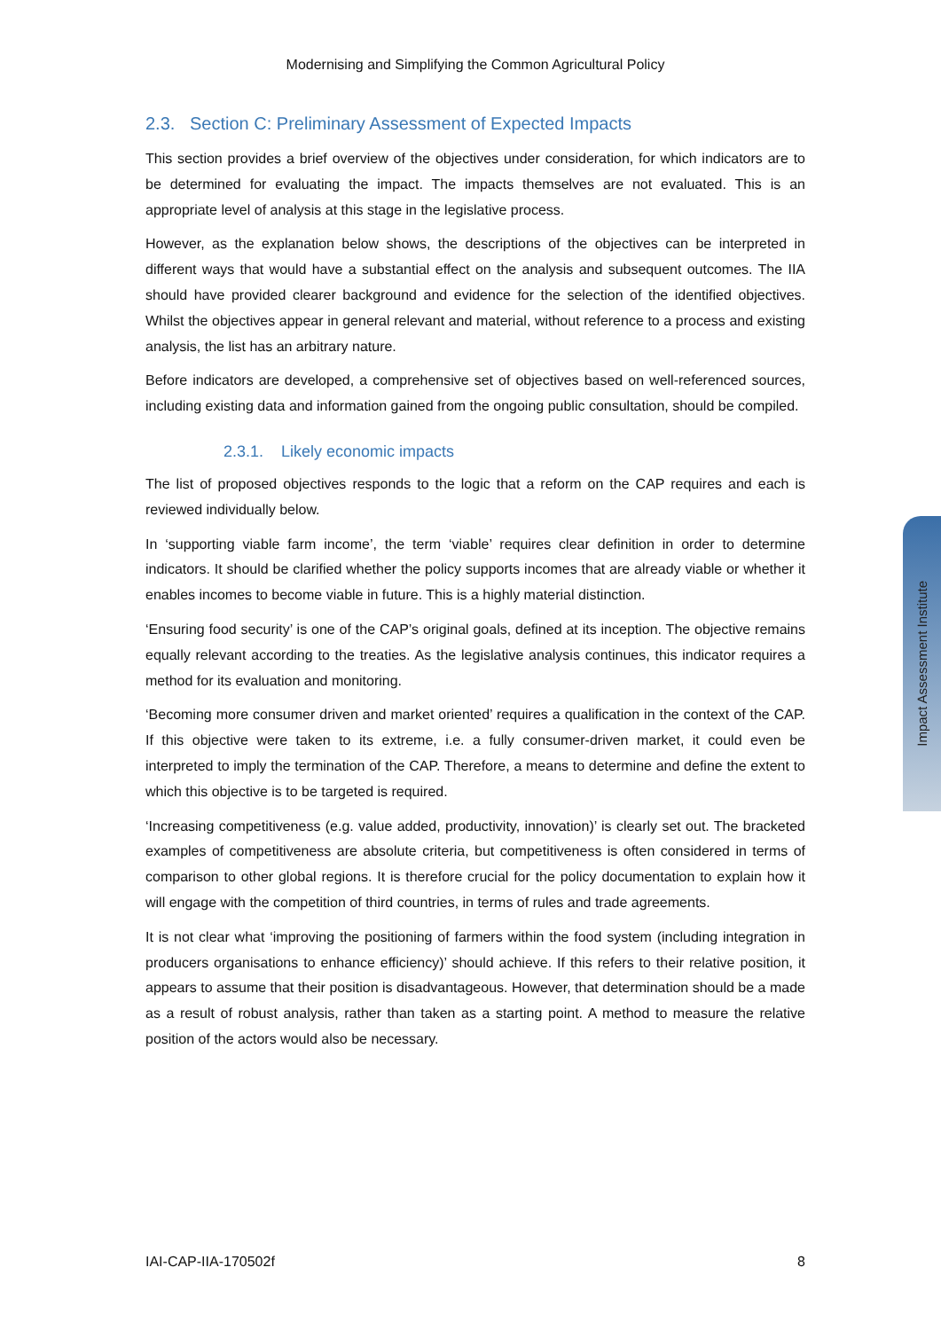Impact Assessment Institute
Modernising and Simplifying the Common Agricultural Policy
2.3. Section C: Preliminary Assessment of Expected Impacts
This section provides a brief overview of the objectives under consideration, for which indicators are to be determined for evaluating the impact. The impacts themselves are not evaluated. This is an appropriate level of analysis at this stage in the legislative process.
However, as the explanation below shows, the descriptions of the objectives can be interpreted in different ways that would have a substantial effect on the analysis and subsequent outcomes. The IIA should have provided clearer background and evidence for the selection of the identified objectives. Whilst the objectives appear in general relevant and material, without reference to a process and existing analysis, the list has an arbitrary nature.
Before indicators are developed, a comprehensive set of objectives based on well-referenced sources, including existing data and information gained from the ongoing public consultation, should be compiled.
2.3.1. Likely economic impacts
The list of proposed objectives responds to the logic that a reform on the CAP requires and each is reviewed individually below.
In ‘supporting viable farm income’, the term ‘viable’ requires clear definition in order to determine indicators. It should be clarified whether the policy supports incomes that are already viable or whether it enables incomes to become viable in future. This is a highly material distinction.
‘Ensuring food security’ is one of the CAP’s original goals, defined at its inception. The objective remains equally relevant according to the treaties. As the legislative analysis continues, this indicator requires a method for its evaluation and monitoring.
‘Becoming more consumer driven and market oriented’ requires a qualification in the context of the CAP. If this objective were taken to its extreme, i.e. a fully consumer-driven market, it could even be interpreted to imply the termination of the CAP. Therefore, a means to determine and define the extent to which this objective is to be targeted is required.
‘Increasing competitiveness (e.g. value added, productivity, innovation)’ is clearly set out. The bracketed examples of competitiveness are absolute criteria, but competitiveness is often considered in terms of comparison to other global regions. It is therefore crucial for the policy documentation to explain how it will engage with the competition of third countries, in terms of rules and trade agreements.
It is not clear what ‘improving the positioning of farmers within the food system (including integration in producers organisations to enhance efficiency)’ should achieve. If this refers to their relative position, it appears to assume that their position is disadvantageous. However, that determination should be a made as a result of robust analysis, rather than taken as a starting point. A method to measure the relative position of the actors would also be necessary.
IAI-CAP-IIA-170502f 8